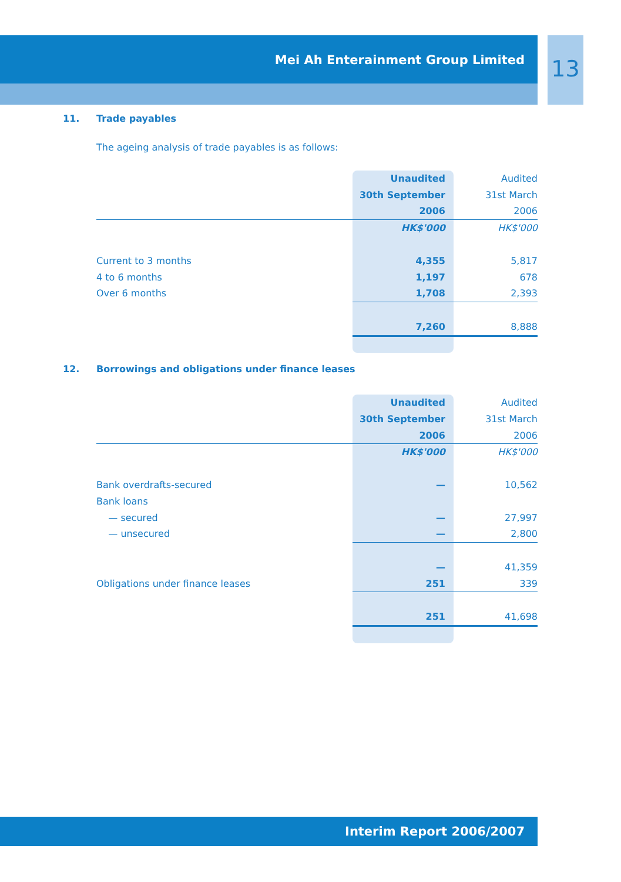Mei Ah Enterainment Group Limited
13
11. Trade payables
The ageing analysis of trade payables is as follows:
| | Unaudited | Audited |
| | 30th September | 31st March |
| | 2006 | 2006 |
| | HK$'000 | HK$'000 |
| Current to 3 months | 4,355 | 5,817 |
| 4 to 6 months | 1,197 | 678 |
| Over 6 months | 1,708 | 2,393 |
| | 7,260 | 8,888 |
12. Borrowings and obligations under finance leases
| | Unaudited | Audited |
| | 30th September | 31st March |
| | 2006 | 2006 |
| | HK$'000 | HK$'000 |
| Bank overdrafts-secured | — | 10,562 |
| Bank loans | | |
| — secured | — | 27,997 |
| — unsecured | — | 2,800 |
| | — | 41,359 |
| Obligations under finance leases | 251 | 339 |
| | 251 | 41,698 |
Interim Report 2006/2007